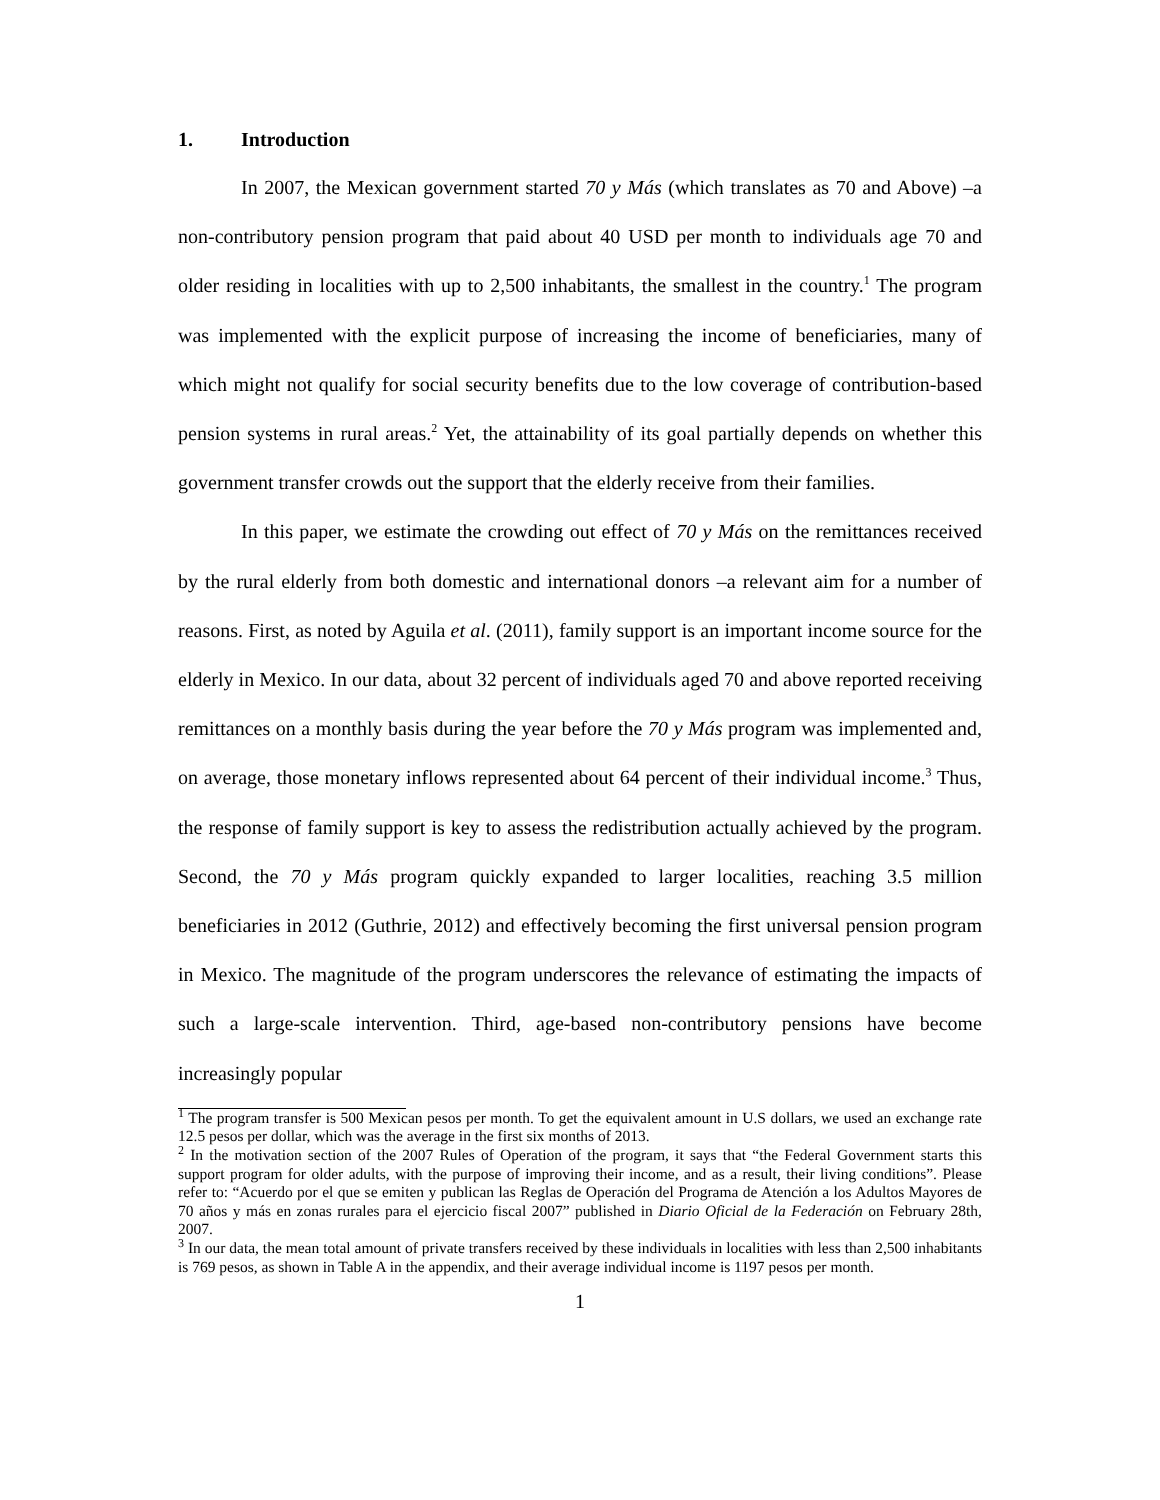1. Introduction
In 2007, the Mexican government started 70 y Más (which translates as 70 and Above) –a non-contributory pension program that paid about 40 USD per month to individuals age 70 and older residing in localities with up to 2,500 inhabitants, the smallest in the country.<sup>1</sup> The program was implemented with the explicit purpose of increasing the income of beneficiaries, many of which might not qualify for social security benefits due to the low coverage of contribution-based pension systems in rural areas.<sup>2</sup> Yet, the attainability of its goal partially depends on whether this government transfer crowds out the support that the elderly receive from their families.
In this paper, we estimate the crowding out effect of 70 y Más on the remittances received by the rural elderly from both domestic and international donors –a relevant aim for a number of reasons. First, as noted by Aguila et al. (2011), family support is an important income source for the elderly in Mexico. In our data, about 32 percent of individuals aged 70 and above reported receiving remittances on a monthly basis during the year before the 70 y Más program was implemented and, on average, those monetary inflows represented about 64 percent of their individual income.<sup>3</sup> Thus, the response of family support is key to assess the redistribution actually achieved by the program. Second, the 70 y Más program quickly expanded to larger localities, reaching 3.5 million beneficiaries in 2012 (Guthrie, 2012) and effectively becoming the first universal pension program in Mexico. The magnitude of the program underscores the relevance of estimating the impacts of such a large-scale intervention. Third, age-based non-contributory pensions have become increasingly popular
<sup>1</sup> The program transfer is 500 Mexican pesos per month. To get the equivalent amount in U.S dollars, we used an exchange rate 12.5 pesos per dollar, which was the average in the first six months of 2013.
<sup>2</sup> In the motivation section of the 2007 Rules of Operation of the program, it says that “the Federal Government starts this support program for older adults, with the purpose of improving their income, and as a result, their living conditions”. Please refer to: “Acuerdo por el que se emiten y publican las Reglas de Operación del Programa de Atención a los Adultos Mayores de 70 años y más en zonas rurales para el ejercicio fiscal 2007” published in Diario Oficial de la Federación on February 28th, 2007.
<sup>3</sup> In our data, the mean total amount of private transfers received by these individuals in localities with less than 2,500 inhabitants is 769 pesos, as shown in Table A in the appendix, and their average individual income is 1197 pesos per month.
1